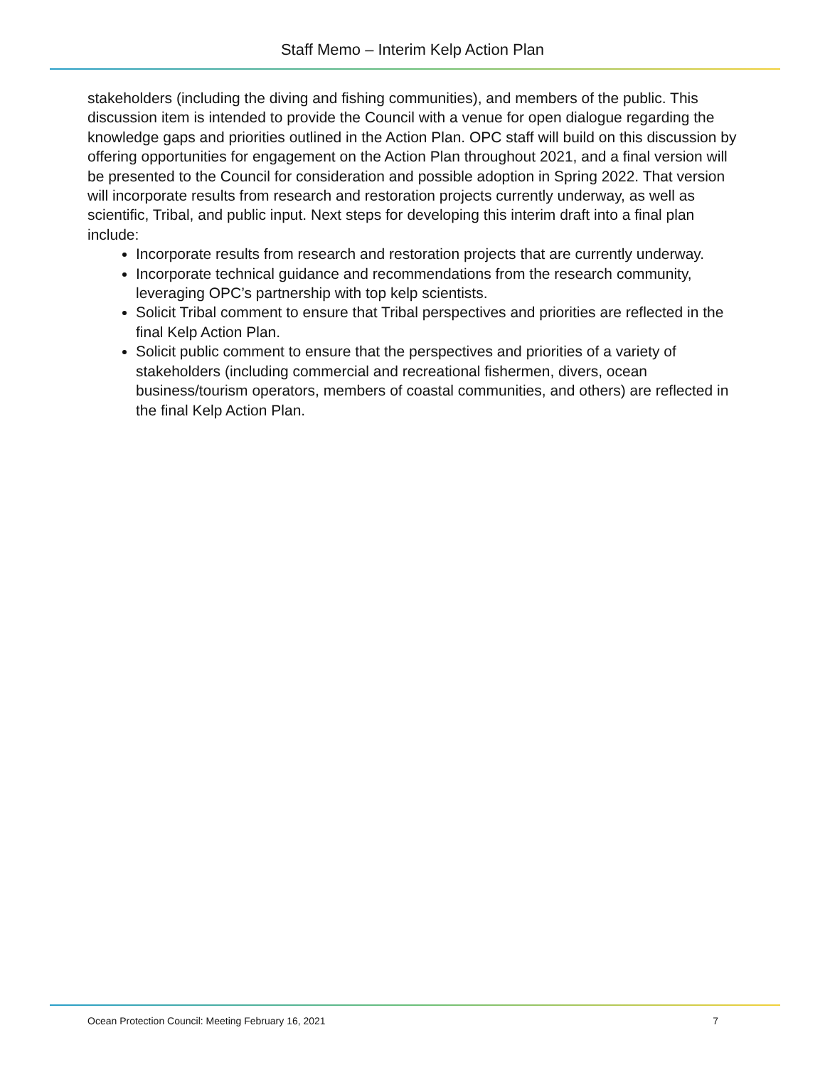Staff Memo – Interim Kelp Action Plan
stakeholders (including the diving and fishing communities), and members of the public. This discussion item is intended to provide the Council with a venue for open dialogue regarding the knowledge gaps and priorities outlined in the Action Plan. OPC staff will build on this discussion by offering opportunities for engagement on the Action Plan throughout 2021, and a final version will be presented to the Council for consideration and possible adoption in Spring 2022. That version will incorporate results from research and restoration projects currently underway, as well as scientific, Tribal, and public input. Next steps for developing this interim draft into a final plan include:
Incorporate results from research and restoration projects that are currently underway.
Incorporate technical guidance and recommendations from the research community, leveraging OPC’s partnership with top kelp scientists.
Solicit Tribal comment to ensure that Tribal perspectives and priorities are reflected in the final Kelp Action Plan.
Solicit public comment to ensure that the perspectives and priorities of a variety of stakeholders (including commercial and recreational fishermen, divers, ocean business/tourism operators, members of coastal communities, and others) are reflected in the final Kelp Action Plan.
Ocean Protection Council: Meeting February 16, 2021 7